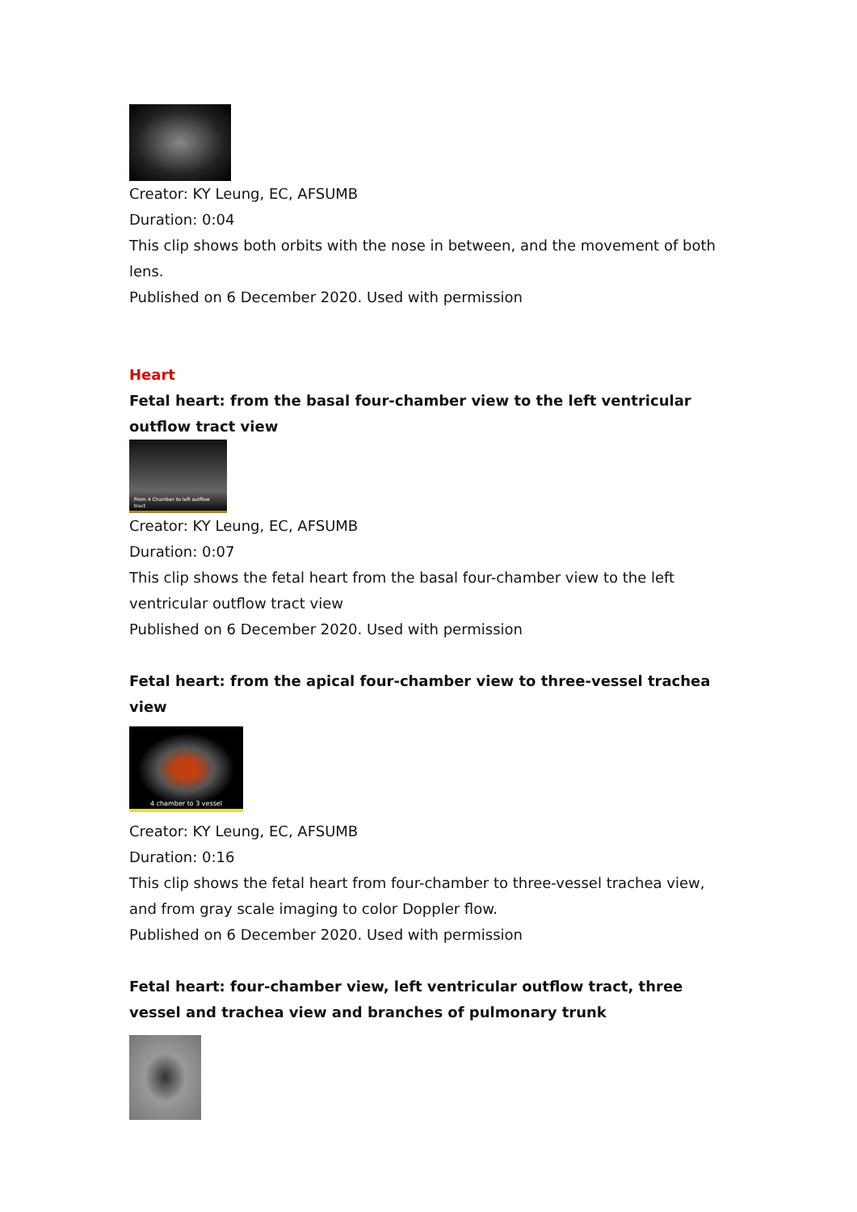Creator: KY Leung, EC, AFSUMB
Duration: 0:04
This clip shows both orbits with the nose in between, and the movement of both lens.
Published on 6 December 2020. Used with permission
Heart
Fetal heart: from the basal four-chamber view to the left ventricular outflow tract view
From 4 Chamber to left outflow tract
Creator: KY Leung, EC, AFSUMB
Duration: 0:07
This clip shows the fetal heart from the basal four-chamber view to the left ventricular outflow tract view
Published on 6 December 2020. Used with permission
Fetal heart: from the apical four-chamber view to three-vessel trachea view
4 chamber to 3 vessel
Creator: KY Leung, EC, AFSUMB
Duration: 0:16
This clip shows the fetal heart from four-chamber to three-vessel trachea view, and from gray scale imaging to color Doppler flow.
Published on 6 December 2020. Used with permission
Fetal heart: four-chamber view, left ventricular outflow tract, three vessel and trachea view and branches of pulmonary trunk